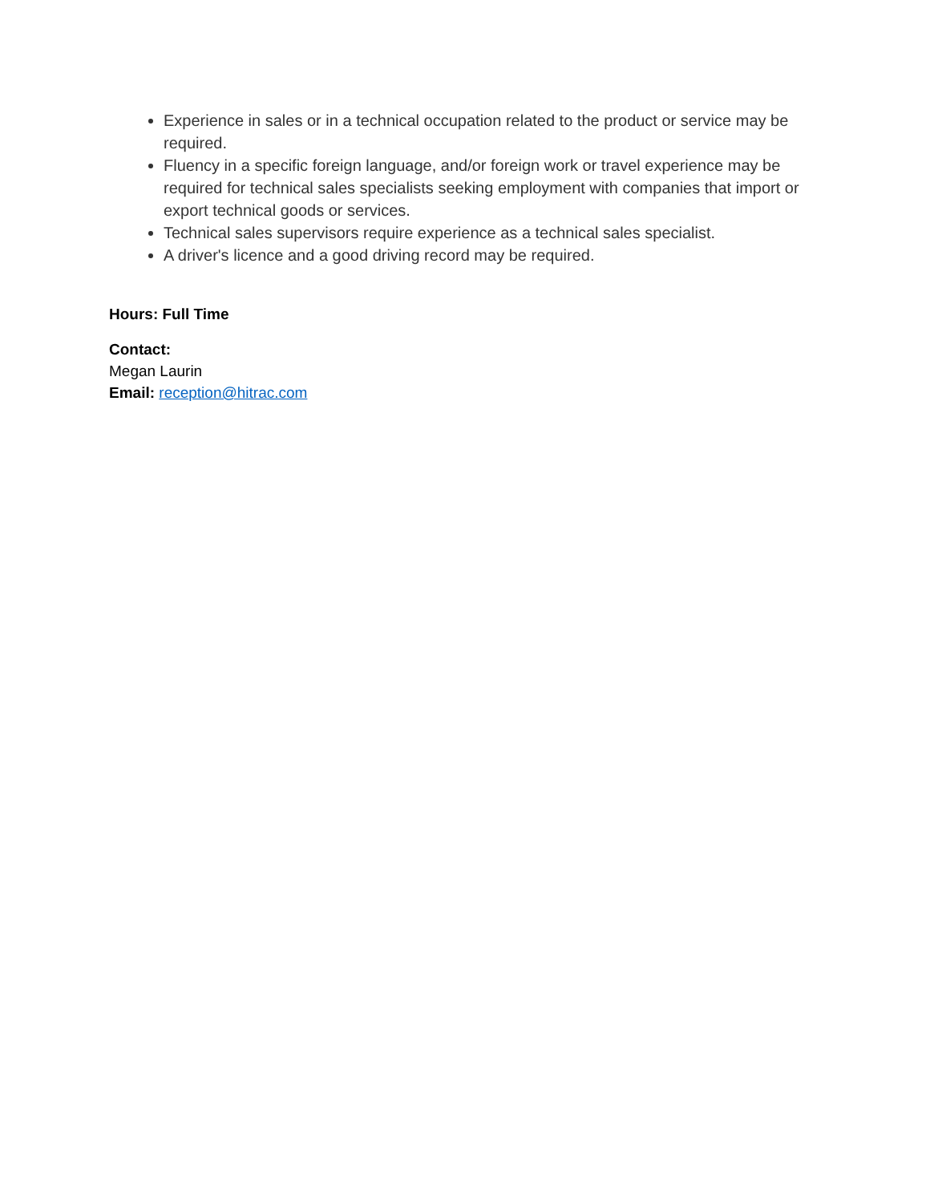Experience in sales or in a technical occupation related to the product or service may be required.
Fluency in a specific foreign language, and/or foreign work or travel experience may be required for technical sales specialists seeking employment with companies that import or export technical goods or services.
Technical sales supervisors require experience as a technical sales specialist.
A driver's licence and a good driving record may be required.
Hours: Full Time
Contact:
Megan Laurin
Email: reception@hitrac.com